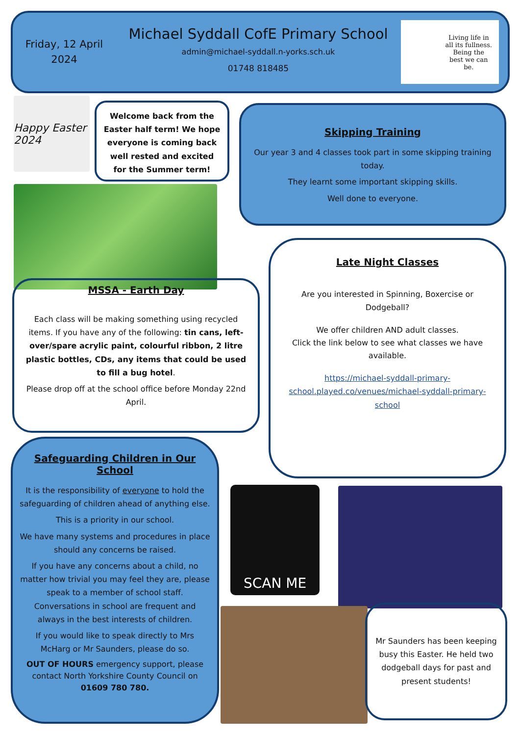Friday, 12 April 2024
Michael Syddall CofE Primary School
admin@michael-syddall.n-yorks.sch.uk
01748 818485
Living life in
all its fullness.
Being the
best we can
be.
Happy Easter 2024
Welcome back from the Easter half term! We hope everyone is coming back well rested and excited for the Summer term!
Skipping Training
Our year 3 and 4 classes took part in some skipping training today.
They learnt some important skipping skills.
Well done to everyone.
MSSA - Earth Day
Each class will be making something using recycled items. If you have any of the following: tin cans, left-over/spare acrylic paint, colourful ribbon, 2 litre plastic bottles, CDs, any items that could be used to fill a bug hotel.
Please drop off at the school office before Monday 22nd April.
Late Night Classes
Are you interested in Spinning, Boxercise or Dodgeball?
We offer children AND adult classes.
Click the link below to see what classes we have available.
https://michael-syddall-primary-school.played.co/venues/michael-syddall-primary-school
Safeguarding Children in Our School
It is the responsibility of everyone to hold the safeguarding of children ahead of anything else.
This is a priority in our school.
We have many systems and procedures in place should any concerns be raised.
If you have any concerns about a child, no matter how trivial you may feel they are, please speak to a member of school staff. Conversations in school are frequent and always in the best interests of children.
If you would like to speak directly to Mrs McHarg or Mr Saunders, please do so.
OUT OF HOURS emergency support, please contact North Yorkshire County Council on 01609 780 780.
SCAN ME
Mr Saunders has been keeping busy this Easter. He held two dodgeball days for past and present students!